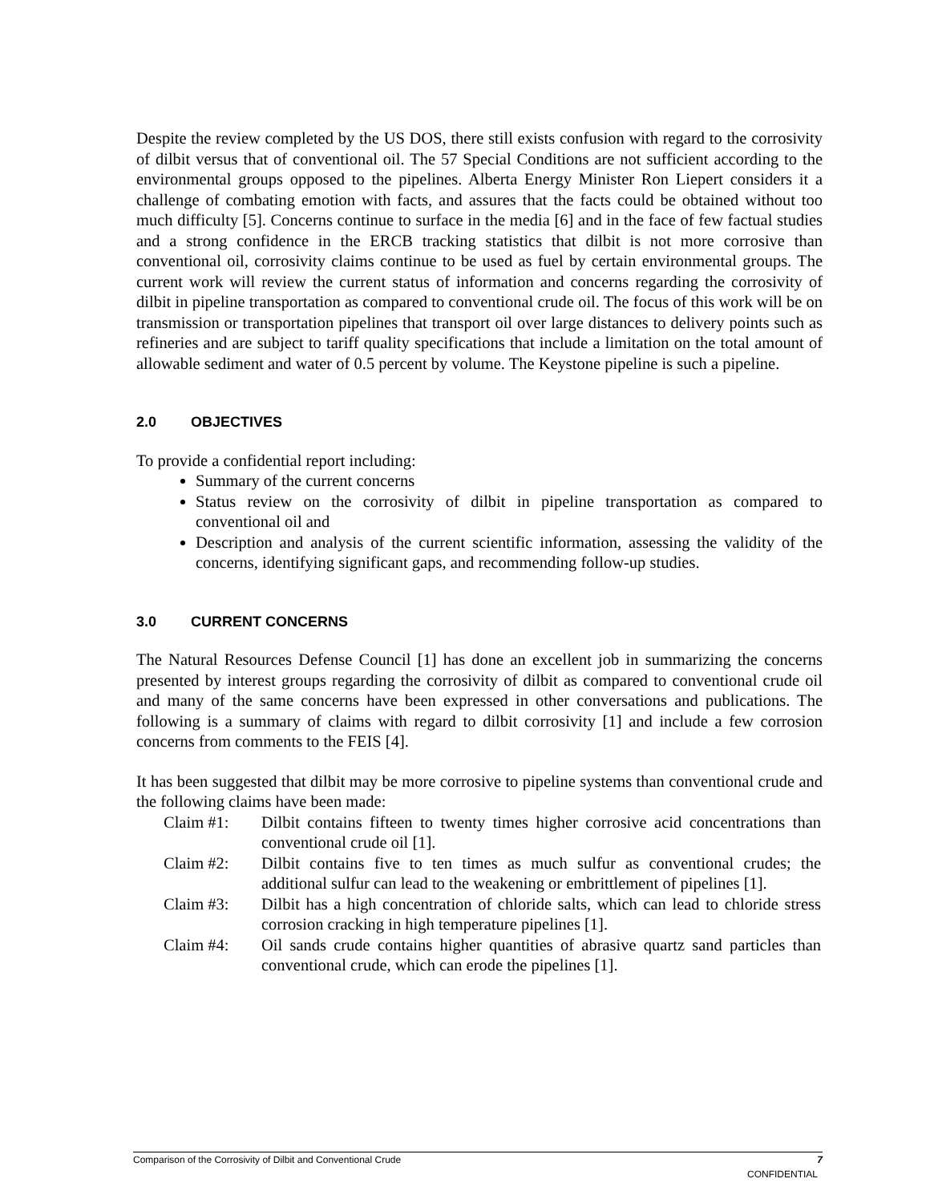Despite the review completed by the US DOS, there still exists confusion with regard to the corrosivity of dilbit versus that of conventional oil. The 57 Special Conditions are not sufficient according to the environmental groups opposed to the pipelines. Alberta Energy Minister Ron Liepert considers it a challenge of combating emotion with facts, and assures that the facts could be obtained without too much difficulty [5]. Concerns continue to surface in the media [6] and in the face of few factual studies and a strong confidence in the ERCB tracking statistics that dilbit is not more corrosive than conventional oil, corrosivity claims continue to be used as fuel by certain environmental groups. The current work will review the current status of information and concerns regarding the corrosivity of dilbit in pipeline transportation as compared to conventional crude oil. The focus of this work will be on transmission or transportation pipelines that transport oil over large distances to delivery points such as refineries and are subject to tariff quality specifications that include a limitation on the total amount of allowable sediment and water of 0.5 percent by volume. The Keystone pipeline is such a pipeline.
2.0 OBJECTIVES
To provide a confidential report including:
Summary of the current concerns
Status review on the corrosivity of dilbit in pipeline transportation as compared to conventional oil and
Description and analysis of the current scientific information, assessing the validity of the concerns, identifying significant gaps, and recommending follow-up studies.
3.0 CURRENT CONCERNS
The Natural Resources Defense Council [1] has done an excellent job in summarizing the concerns presented by interest groups regarding the corrosivity of dilbit as compared to conventional crude oil and many of the same concerns have been expressed in other conversations and publications. The following is a summary of claims with regard to dilbit corrosivity [1] and include a few corrosion concerns from comments to the FEIS [4].
It has been suggested that dilbit may be more corrosive to pipeline systems than conventional crude and the following claims have been made:
| Claim #1: | Dilbit contains fifteen to twenty times higher corrosive acid concentrations than conventional crude oil [1]. |
| Claim #2: | Dilbit contains five to ten times as much sulfur as conventional crudes; the additional sulfur can lead to the weakening or embrittlement of pipelines [1]. |
| Claim #3: | Dilbit has a high concentration of chloride salts, which can lead to chloride stress corrosion cracking in high temperature pipelines [1]. |
| Claim #4: | Oil sands crude contains higher quantities of abrasive quartz sand particles than conventional crude, which can erode the pipelines [1]. |
7 Comparison of the Corrosivity of Dilbit and Conventional Crude
CONFIDENTIAL